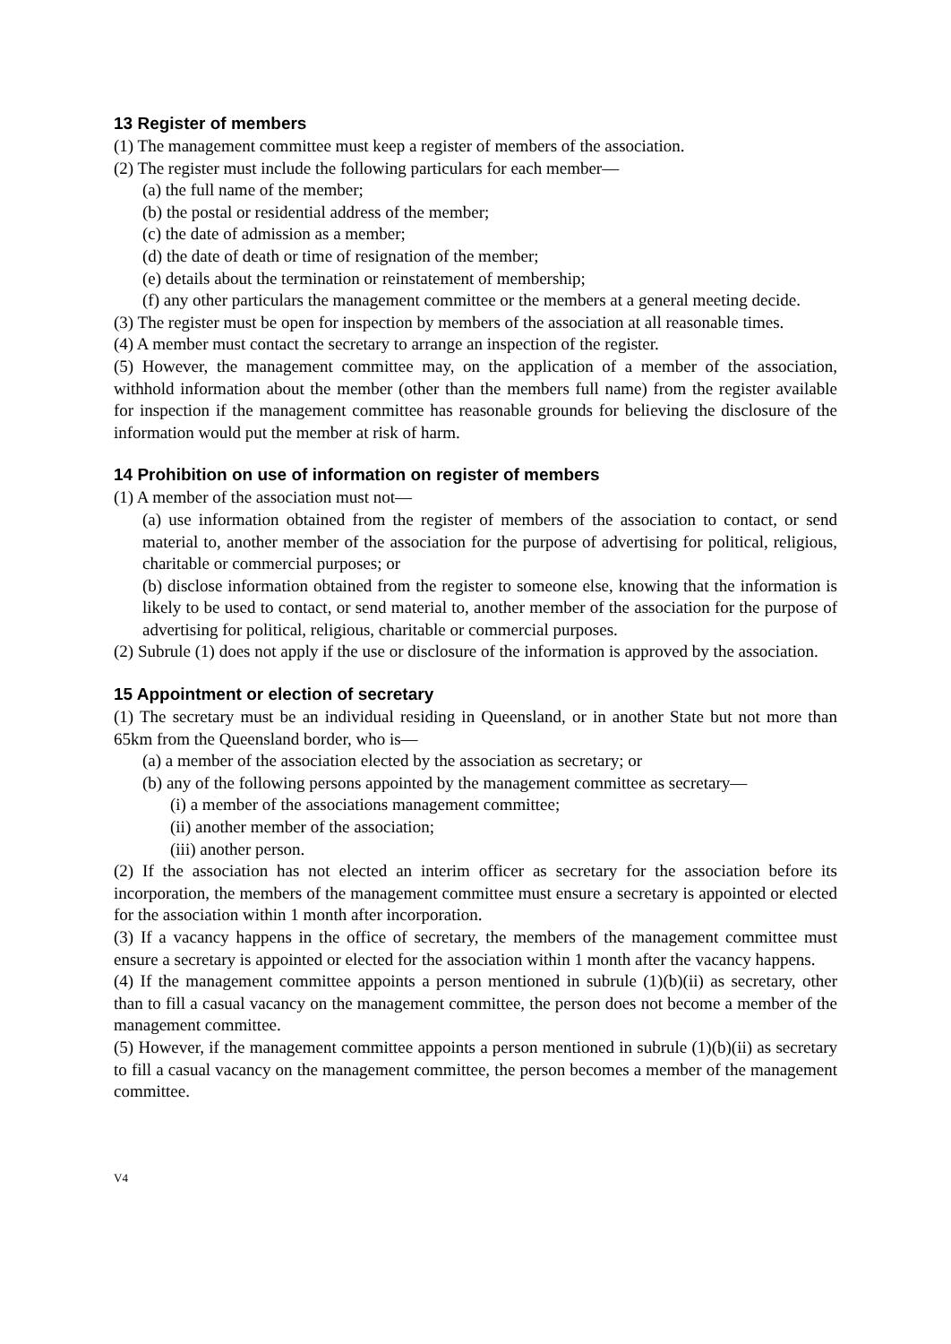13 Register of members
(1) The management committee must keep a register of members of the association.
(2) The register must include the following particulars for each member—
(a) the full name of the member;
(b) the postal or residential address of the member;
(c) the date of admission as a member;
(d) the date of death or time of resignation of the member;
(e) details about the termination or reinstatement of membership;
(f) any other particulars the management committee or the members at a general meeting decide.
(3) The register must be open for inspection by members of the association at all reasonable times.
(4) A member must contact the secretary to arrange an inspection of the register.
(5) However, the management committee may, on the application of a member of the association, withhold information about the member (other than the members full name) from the register available for inspection if the management committee has reasonable grounds for believing the disclosure of the information would put the member at risk of harm.
14 Prohibition on use of information on register of members
(1) A member of the association must not—
(a) use information obtained from the register of members of the association to contact, or send material to, another member of the association for the purpose of advertising for political, religious, charitable or commercial purposes; or
(b) disclose information obtained from the register to someone else, knowing that the information is likely to be used to contact, or send material to, another member of the association for the purpose of advertising for political, religious, charitable or commercial purposes.
(2) Subrule (1) does not apply if the use or disclosure of the information is approved by the association.
15 Appointment or election of secretary
(1) The secretary must be an individual residing in Queensland, or in another State but not more than 65km from the Queensland border, who is—
(a) a member of the association elected by the association as secretary; or
(b) any of the following persons appointed by the management committee as secretary—
(i) a member of the associations management committee;
(ii) another member of the association;
(iii) another person.
(2) If the association has not elected an interim officer as secretary for the association before its incorporation, the members of the management committee must ensure a secretary is appointed or elected for the association within 1 month after incorporation.
(3) If a vacancy happens in the office of secretary, the members of the management committee must ensure a secretary is appointed or elected for the association within 1 month after the vacancy happens.
(4) If the management committee appoints a person mentioned in subrule (1)(b)(ii) as secretary, other than to fill a casual vacancy on the management committee, the person does not become a member of the management committee.
(5) However, if the management committee appoints a person mentioned in subrule (1)(b)(ii) as secretary to fill a casual vacancy on the management committee, the person becomes a member of the management committee.
V4